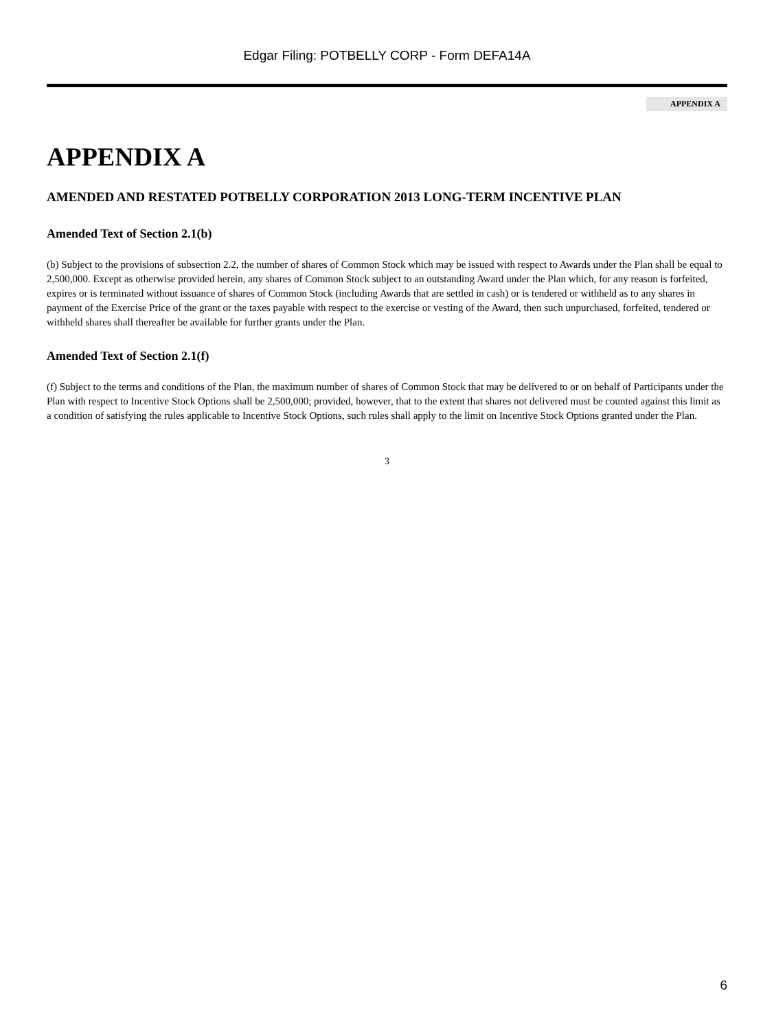Edgar Filing: POTBELLY CORP - Form DEFA14A
APPENDIX A
APPENDIX A
AMENDED AND RESTATED POTBELLY CORPORATION 2013 LONG-TERM INCENTIVE PLAN
Amended Text of Section 2.1(b)
(b) Subject to the provisions of subsection 2.2, the number of shares of Common Stock which may be issued with respect to Awards under the Plan shall be equal to 2,500,000. Except as otherwise provided herein, any shares of Common Stock subject to an outstanding Award under the Plan which, for any reason is forfeited, expires or is terminated without issuance of shares of Common Stock (including Awards that are settled in cash) or is tendered or withheld as to any shares in payment of the Exercise Price of the grant or the taxes payable with respect to the exercise or vesting of the Award, then such unpurchased, forfeited, tendered or withheld shares shall thereafter be available for further grants under the Plan.
Amended Text of Section 2.1(f)
(f) Subject to the terms and conditions of the Plan, the maximum number of shares of Common Stock that may be delivered to or on behalf of Participants under the Plan with respect to Incentive Stock Options shall be 2,500,000; provided, however, that to the extent that shares not delivered must be counted against this limit as a condition of satisfying the rules applicable to Incentive Stock Options, such rules shall apply to the limit on Incentive Stock Options granted under the Plan.
3
6